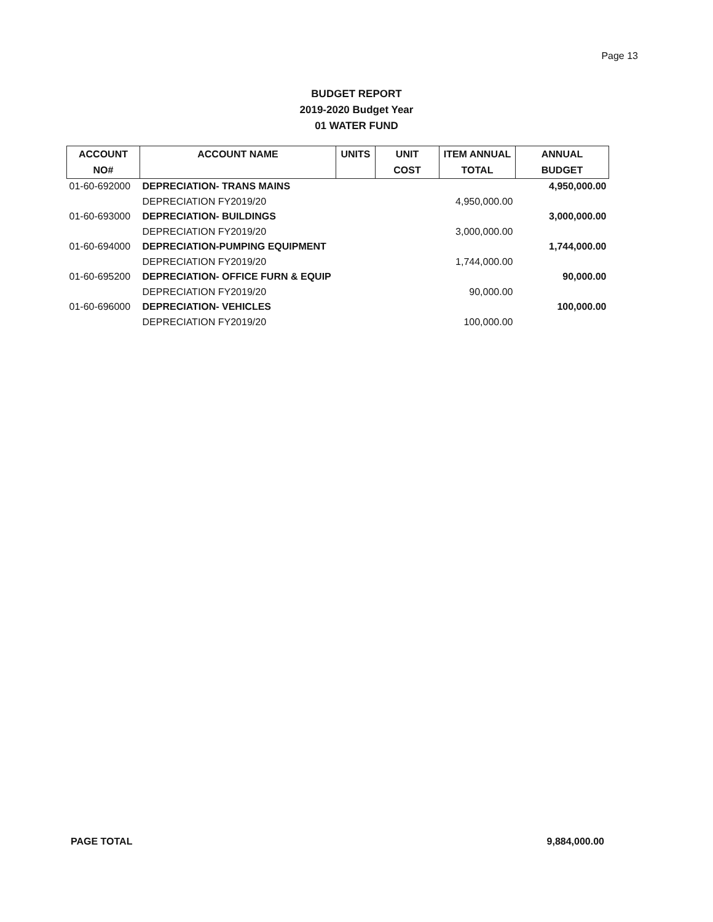Page 13
BUDGET REPORT
2019-2020 Budget Year
01 WATER FUND
| ACCOUNT | ACCOUNT NAME | UNITS | UNIT | ITEM ANNUAL | ANNUAL |
| --- | --- | --- | --- | --- | --- |
| NO# | | | COST | TOTAL | BUDGET |
| 01-60-692000 | DEPRECIATION- TRANS MAINS | | | | 4,950,000.00 |
| | DEPRECIATION FY2019/20 | | | 4,950,000.00 | |
| 01-60-693000 | DEPRECIATION- BUILDINGS | | | | 3,000,000.00 |
| | DEPRECIATION FY2019/20 | | | 3,000,000.00 | |
| 01-60-694000 | DEPRECIATION-PUMPING EQUIPMENT | | | | 1,744,000.00 |
| | DEPRECIATION FY2019/20 | | | 1,744,000.00 | |
| 01-60-695200 | DEPRECIATION- OFFICE FURN & EQUIP | | | | 90,000.00 |
| | DEPRECIATION FY2019/20 | | | 90,000.00 | |
| 01-60-696000 | DEPRECIATION- VEHICLES | | | | 100,000.00 |
| | DEPRECIATION FY2019/20 | | | 100,000.00 | |
PAGE TOTAL 9,884,000.00